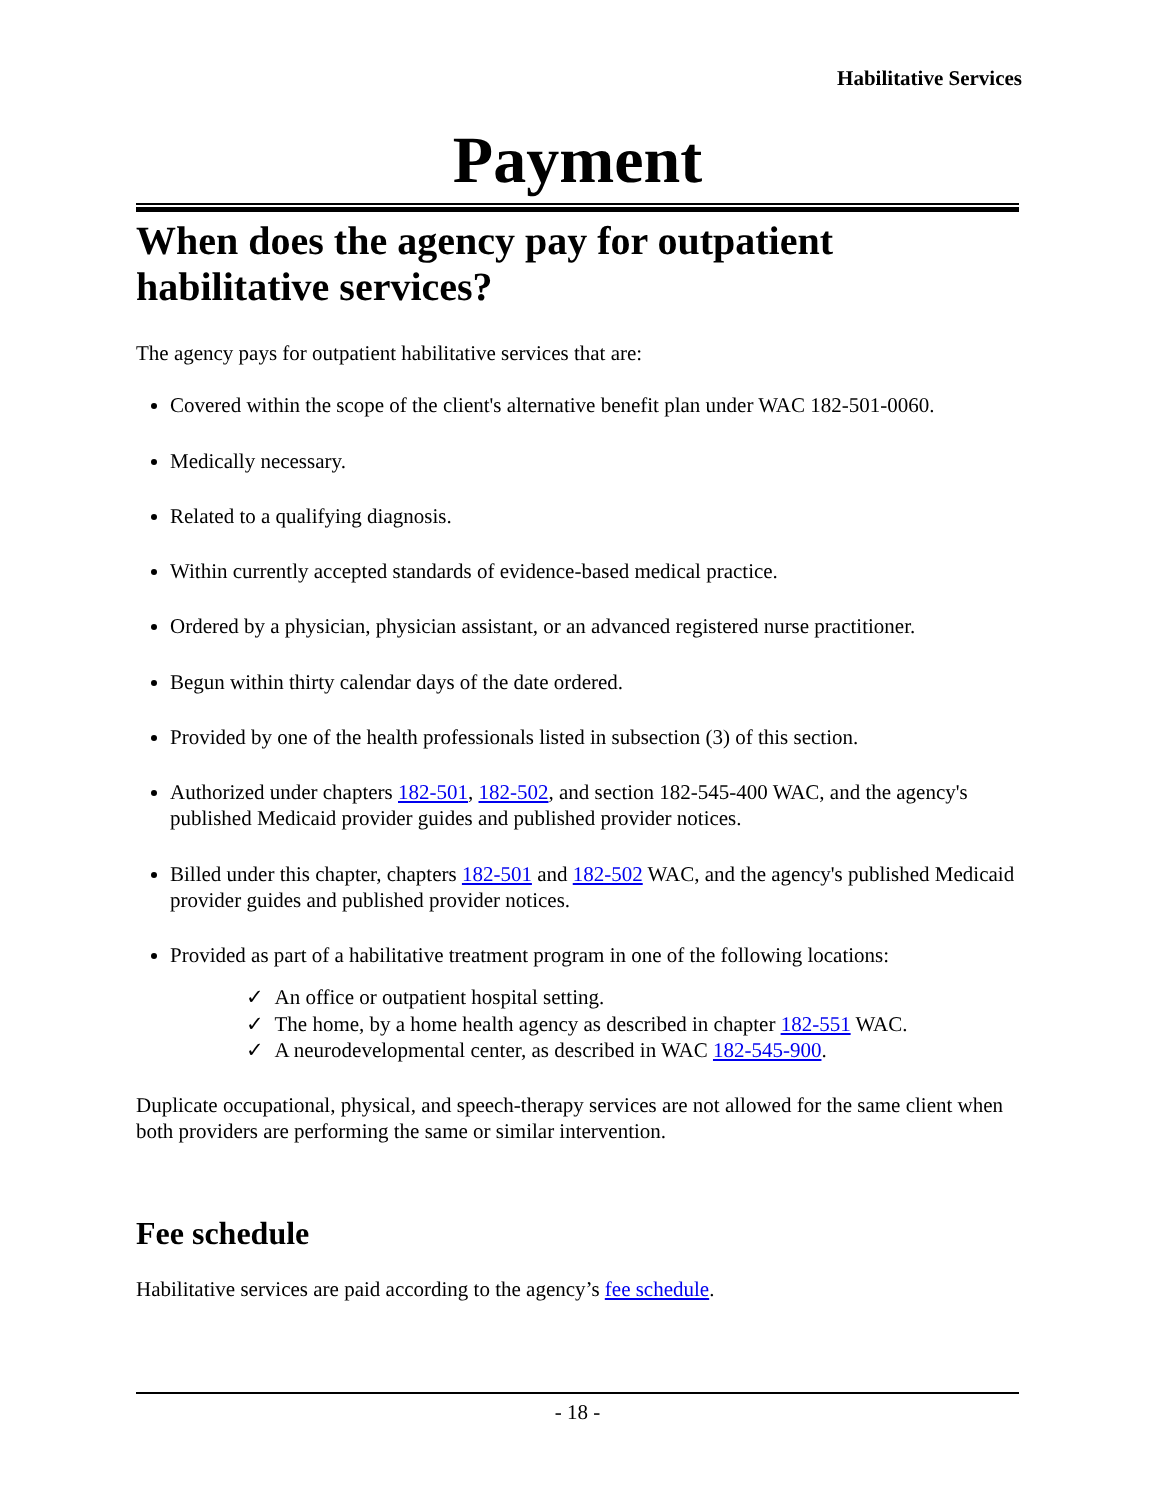Habilitative Services
Payment
When does the agency pay for outpatient habilitative services?
The agency pays for outpatient habilitative services that are:
Covered within the scope of the client's alternative benefit plan under WAC 182-501-0060.
Medically necessary.
Related to a qualifying diagnosis.
Within currently accepted standards of evidence-based medical practice.
Ordered by a physician, physician assistant, or an advanced registered nurse practitioner.
Begun within thirty calendar days of the date ordered.
Provided by one of the health professionals listed in subsection (3) of this section.
Authorized under chapters 182-501, 182-502, and section 182-545-400 WAC, and the agency's published Medicaid provider guides and published provider notices.
Billed under this chapter, chapters 182-501 and 182-502 WAC, and the agency's published Medicaid provider guides and published provider notices.
Provided as part of a habilitative treatment program in one of the following locations:
✓ An office or outpatient hospital setting.
✓ The home, by a home health agency as described in chapter 182-551 WAC.
✓ A neurodevelopmental center, as described in WAC 182-545-900.
Duplicate occupational, physical, and speech-therapy services are not allowed for the same client when both providers are performing the same or similar intervention.
Fee schedule
Habilitative services are paid according to the agency’s fee schedule.
- 18 -